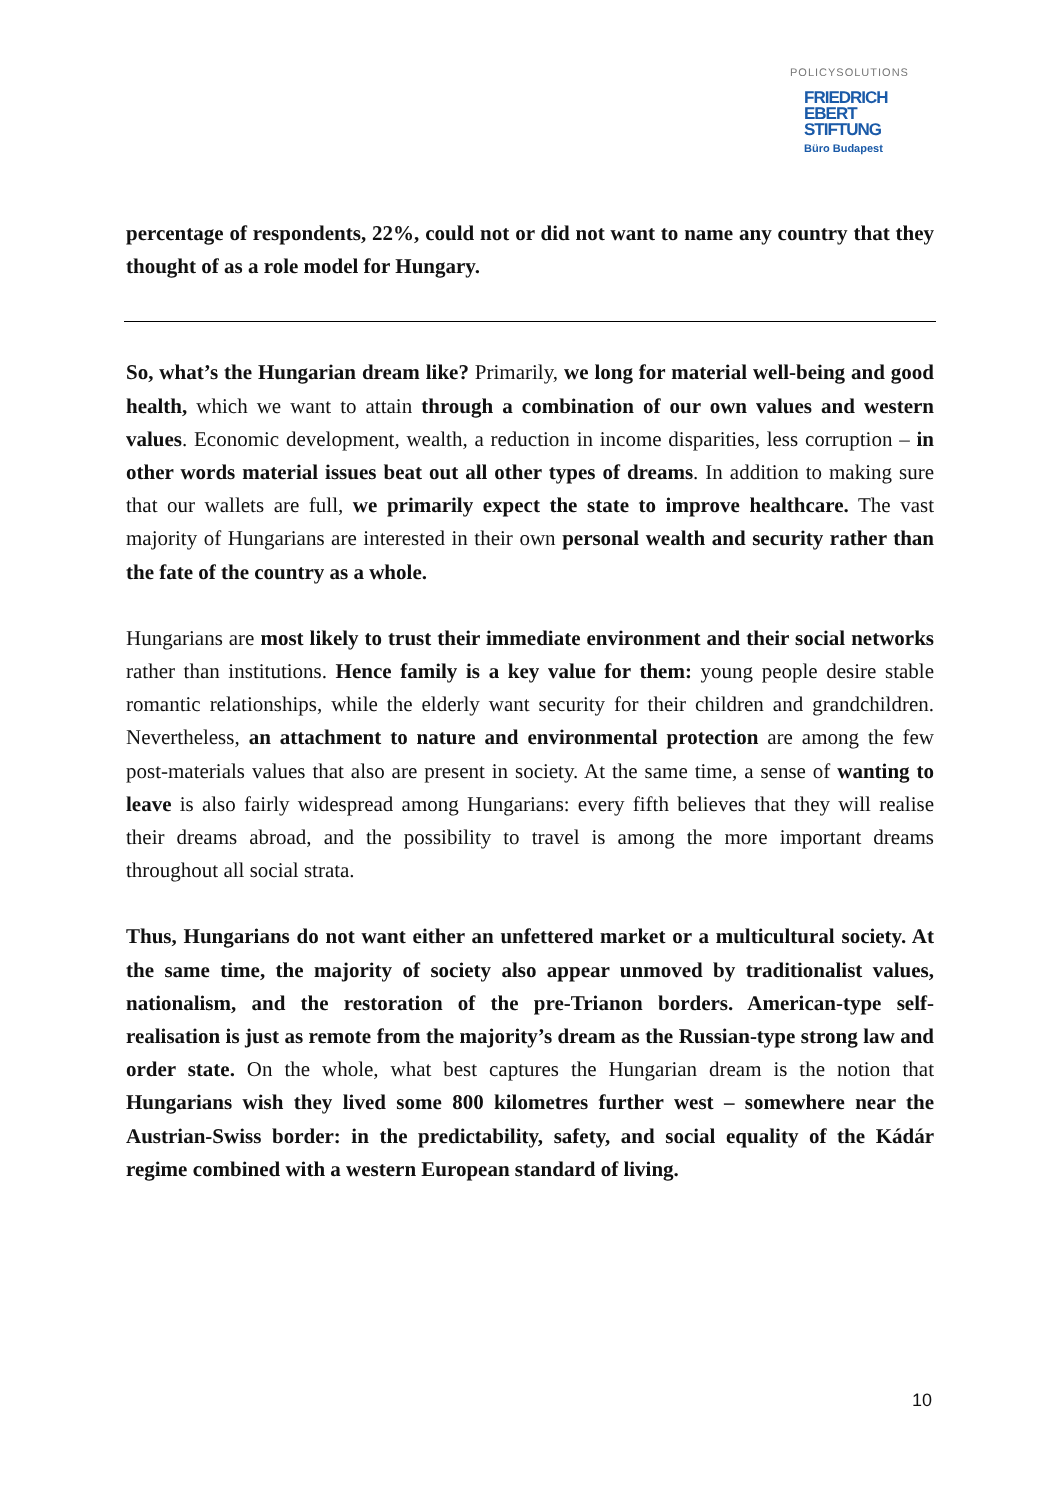POLICYSOLUTIONS
FRIEDRICH
EBERT
STIFTUNG
Büro Budapest
percentage of respondents, 22%, could not or did not want to name any country that they thought of as a role model for Hungary.
So, what’s the Hungarian dream like? Primarily, we long for material well-being and good health, which we want to attain through a combination of our own values and western values. Economic development, wealth, a reduction in income disparities, less corruption – in other words material issues beat out all other types of dreams. In addition to making sure that our wallets are full, we primarily expect the state to improve healthcare. The vast majority of Hungarians are interested in their own personal wealth and security rather than the fate of the country as a whole.
Hungarians are most likely to trust their immediate environment and their social networks rather than institutions. Hence family is a key value for them: young people desire stable romantic relationships, while the elderly want security for their children and grandchildren. Nevertheless, an attachment to nature and environmental protection are among the few post-materials values that also are present in society. At the same time, a sense of wanting to leave is also fairly widespread among Hungarians: every fifth believes that they will realise their dreams abroad, and the possibility to travel is among the more important dreams throughout all social strata.
Thus, Hungarians do not want either an unfettered market or a multicultural society. At the same time, the majority of society also appear unmoved by traditionalist values, nationalism, and the restoration of the pre-Trianon borders. American-type self-realisation is just as remote from the majority’s dream as the Russian-type strong law and order state. On the whole, what best captures the Hungarian dream is the notion that Hungarians wish they lived some 800 kilometres further west – somewhere near the Austrian-Swiss border: in the predictability, safety, and social equality of the Kádár regime combined with a western European standard of living.
10